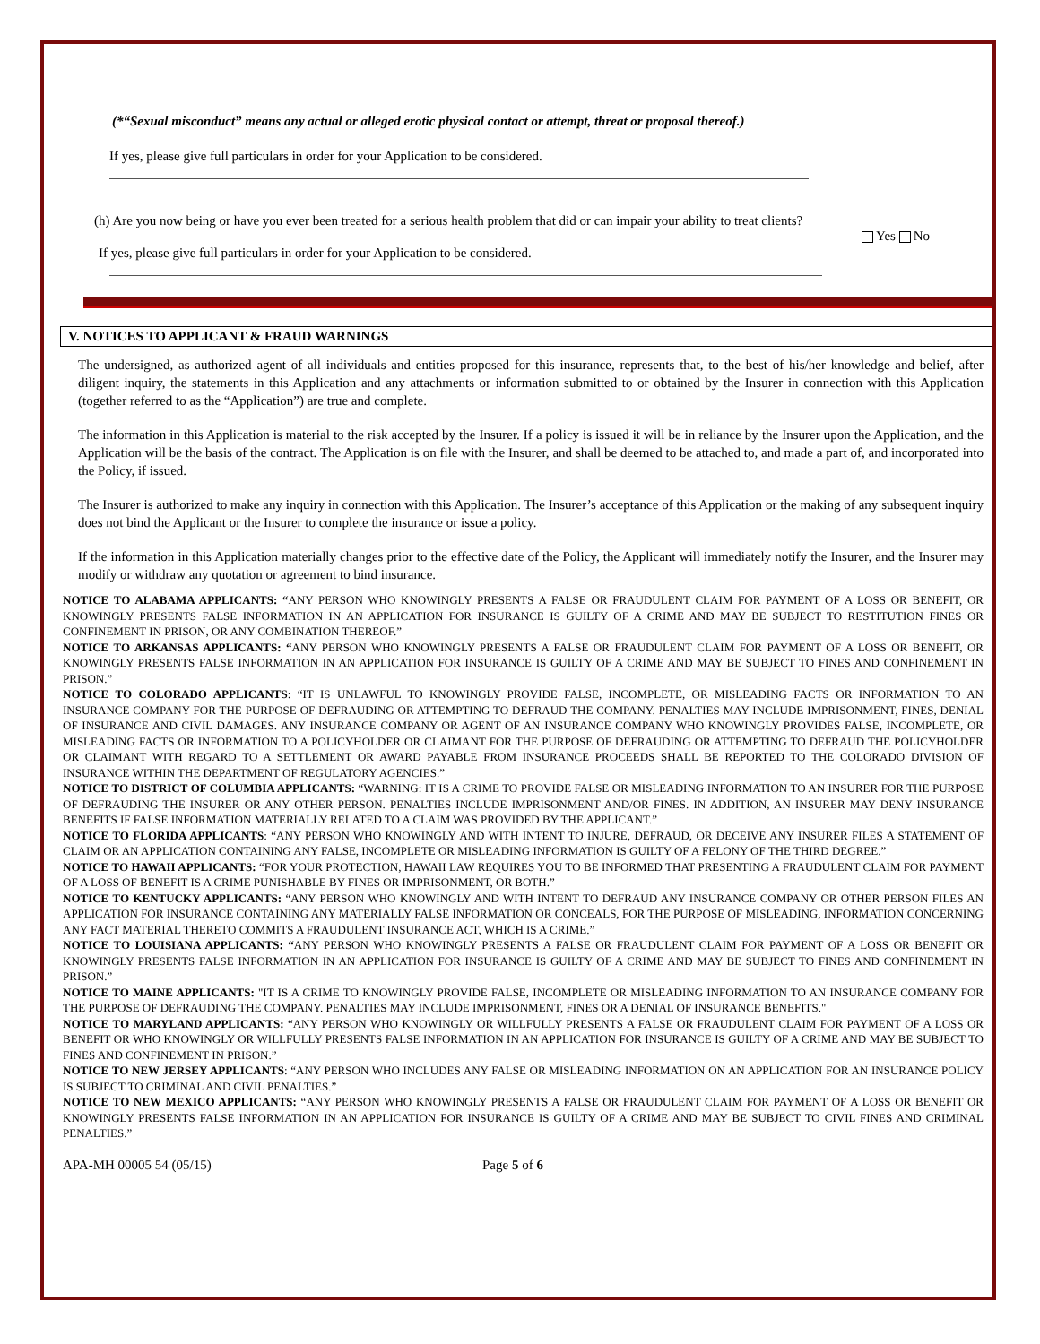(*“Sexual misconduct” means any actual or alleged erotic physical contact or attempt, threat or proposal thereof.)
If yes, please give full particulars in order for your Application to be considered.
(h) Are you now being or have you ever been treated for a serious health problem that did or can impair your ability to treat clients?
Yes No
If yes, please give full particulars in order for your Application to be considered.
V. NOTICES TO APPLICANT & FRAUD WARNINGS
The undersigned, as authorized agent of all individuals and entities proposed for this insurance, represents that, to the best of his/her knowledge and belief, after diligent inquiry, the statements in this Application and any attachments or information submitted to or obtained by the Insurer in connection with this Application (together referred to as the “Application”) are true and complete.
The information in this Application is material to the risk accepted by the Insurer. If a policy is issued it will be in reliance by the Insurer upon the Application, and the Application will be the basis of the contract. The Application is on file with the Insurer, and shall be deemed to be attached to, and made a part of, and incorporated into the Policy, if issued.
The Insurer is authorized to make any inquiry in connection with this Application. The Insurer’s acceptance of this Application or the making of any subsequent inquiry does not bind the Applicant or the Insurer to complete the insurance or issue a policy.
If the information in this Application materially changes prior to the effective date of the Policy, the Applicant will immediately notify the Insurer, and the Insurer may modify or withdraw any quotation or agreement to bind insurance.
NOTICE TO ALABAMA APPLICANTS: “ANY PERSON WHO KNOWINGLY PRESENTS A FALSE OR FRAUDULENT CLAIM FOR PAYMENT OF A LOSS OR BENEFIT, OR KNOWINGLY PRESENTS FALSE INFORMATION IN AN APPLICATION FOR INSURANCE IS GUILTY OF A CRIME AND MAY BE SUBJECT TO RESTITUTION FINES OR CONFINEMENT IN PRISON, OR ANY COMBINATION THEREOF.”
NOTICE TO ARKANSAS APPLICANTS: “ANY PERSON WHO KNOWINGLY PRESENTS A FALSE OR FRAUDULENT CLAIM FOR PAYMENT OF A LOSS OR BENEFIT, OR KNOWINGLY PRESENTS FALSE INFORMATION IN AN APPLICATION FOR INSURANCE IS GUILTY OF A CRIME AND MAY BE SUBJECT TO FINES AND CONFINEMENT IN PRISON.”
NOTICE TO COLORADO APPLICANTS: “IT IS UNLAWFUL TO KNOWINGLY PROVIDE FALSE, INCOMPLETE, OR MISLEADING FACTS OR INFORMATION TO AN INSURANCE COMPANY FOR THE PURPOSE OF DEFRAUDING OR ATTEMPTING TO DEFRAUD THE COMPANY. PENALTIES MAY INCLUDE IMPRISONMENT, FINES, DENIAL OF INSURANCE AND CIVIL DAMAGES. ANY INSURANCE COMPANY OR AGENT OF AN INSURANCE COMPANY WHO KNOWINGLY PROVIDES FALSE, INCOMPLETE, OR MISLEADING FACTS OR INFORMATION TO A POLICYHOLDER OR CLAIMANT FOR THE PURPOSE OF DEFRAUDING OR ATTEMPTING TO DEFRAUD THE POLICYHOLDER OR CLAIMANT WITH REGARD TO A SETTLEMENT OR AWARD PAYABLE FROM INSURANCE PROCEEDS SHALL BE REPORTED TO THE COLORADO DIVISION OF INSURANCE WITHIN THE DEPARTMENT OF REGULATORY AGENCIES.”
NOTICE TO DISTRICT OF COLUMBIA APPLICANTS: “WARNING: IT IS A CRIME TO PROVIDE FALSE OR MISLEADING INFORMATION TO AN INSURER FOR THE PURPOSE OF DEFRAUDING THE INSURER OR ANY OTHER PERSON. PENALTIES INCLUDE IMPRISONMENT AND/OR FINES. IN ADDITION, AN INSURER MAY DENY INSURANCE BENEFITS IF FALSE INFORMATION MATERIALLY RELATED TO A CLAIM WAS PROVIDED BY THE APPLICANT.”
NOTICE TO FLORIDA APPLICANTS: “ANY PERSON WHO KNOWINGLY AND WITH INTENT TO INJURE, DEFRAUD, OR DECEIVE ANY INSURER FILES A STATEMENT OF CLAIM OR AN APPLICATION CONTAINING ANY FALSE, INCOMPLETE OR MISLEADING INFORMATION IS GUILTY OF A FELONY OF THE THIRD DEGREE.”
NOTICE TO HAWAII APPLICANTS: “FOR YOUR PROTECTION, HAWAII LAW REQUIRES YOU TO BE INFORMED THAT PRESENTING A FRAUDULENT CLAIM FOR PAYMENT OF A LOSS OF BENEFIT IS A CRIME PUNISHABLE BY FINES OR IMPRISONMENT, OR BOTH.”
NOTICE TO KENTUCKY APPLICANTS: “ANY PERSON WHO KNOWINGLY AND WITH INTENT TO DEFRAUD ANY INSURANCE COMPANY OR OTHER PERSON FILES AN APPLICATION FOR INSURANCE CONTAINING ANY MATERIALLY FALSE INFORMATION OR CONCEALS, FOR THE PURPOSE OF MISLEADING, INFORMATION CONCERNING ANY FACT MATERIAL THERETO COMMITS A FRAUDULENT INSURANCE ACT, WHICH IS A CRIME.”
NOTICE TO LOUISIANA APPLICANTS: “ANY PERSON WHO KNOWINGLY PRESENTS A FALSE OR FRAUDULENT CLAIM FOR PAYMENT OF A LOSS OR BENEFIT OR KNOWINGLY PRESENTS FALSE INFORMATION IN AN APPLICATION FOR INSURANCE IS GUILTY OF A CRIME AND MAY BE SUBJECT TO FINES AND CONFINEMENT IN PRISON.”
NOTICE TO MAINE APPLICANTS: "IT IS A CRIME TO KNOWINGLY PROVIDE FALSE, INCOMPLETE OR MISLEADING INFORMATION TO AN INSURANCE COMPANY FOR THE PURPOSE OF DEFRAUDING THE COMPANY. PENALTIES MAY INCLUDE IMPRISONMENT, FINES OR A DENIAL OF INSURANCE BENEFITS."
NOTICE TO MARYLAND APPLICANTS: “ANY PERSON WHO KNOWINGLY OR WILLFULLY PRESENTS A FALSE OR FRAUDULENT CLAIM FOR PAYMENT OF A LOSS OR BENEFIT OR WHO KNOWINGLY OR WILLFULLY PRESENTS FALSE INFORMATION IN AN APPLICATION FOR INSURANCE IS GUILTY OF A CRIME AND MAY BE SUBJECT TO FINES AND CONFINEMENT IN PRISON.”
NOTICE TO NEW JERSEY APPLICANTS: “ANY PERSON WHO INCLUDES ANY FALSE OR MISLEADING INFORMATION ON AN APPLICATION FOR AN INSURANCE POLICY IS SUBJECT TO CRIMINAL AND CIVIL PENALTIES.”
NOTICE TO NEW MEXICO APPLICANTS: “ANY PERSON WHO KNOWINGLY PRESENTS A FALSE OR FRAUDULENT CLAIM FOR PAYMENT OF A LOSS OR BENEFIT OR KNOWINGLY PRESENTS FALSE INFORMATION IN AN APPLICATION FOR INSURANCE IS GUILTY OF A CRIME AND MAY BE SUBJECT TO CIVIL FINES AND CRIMINAL PENALTIES.”
APA-MH 00005 54 (05/15) Page 5 of 6